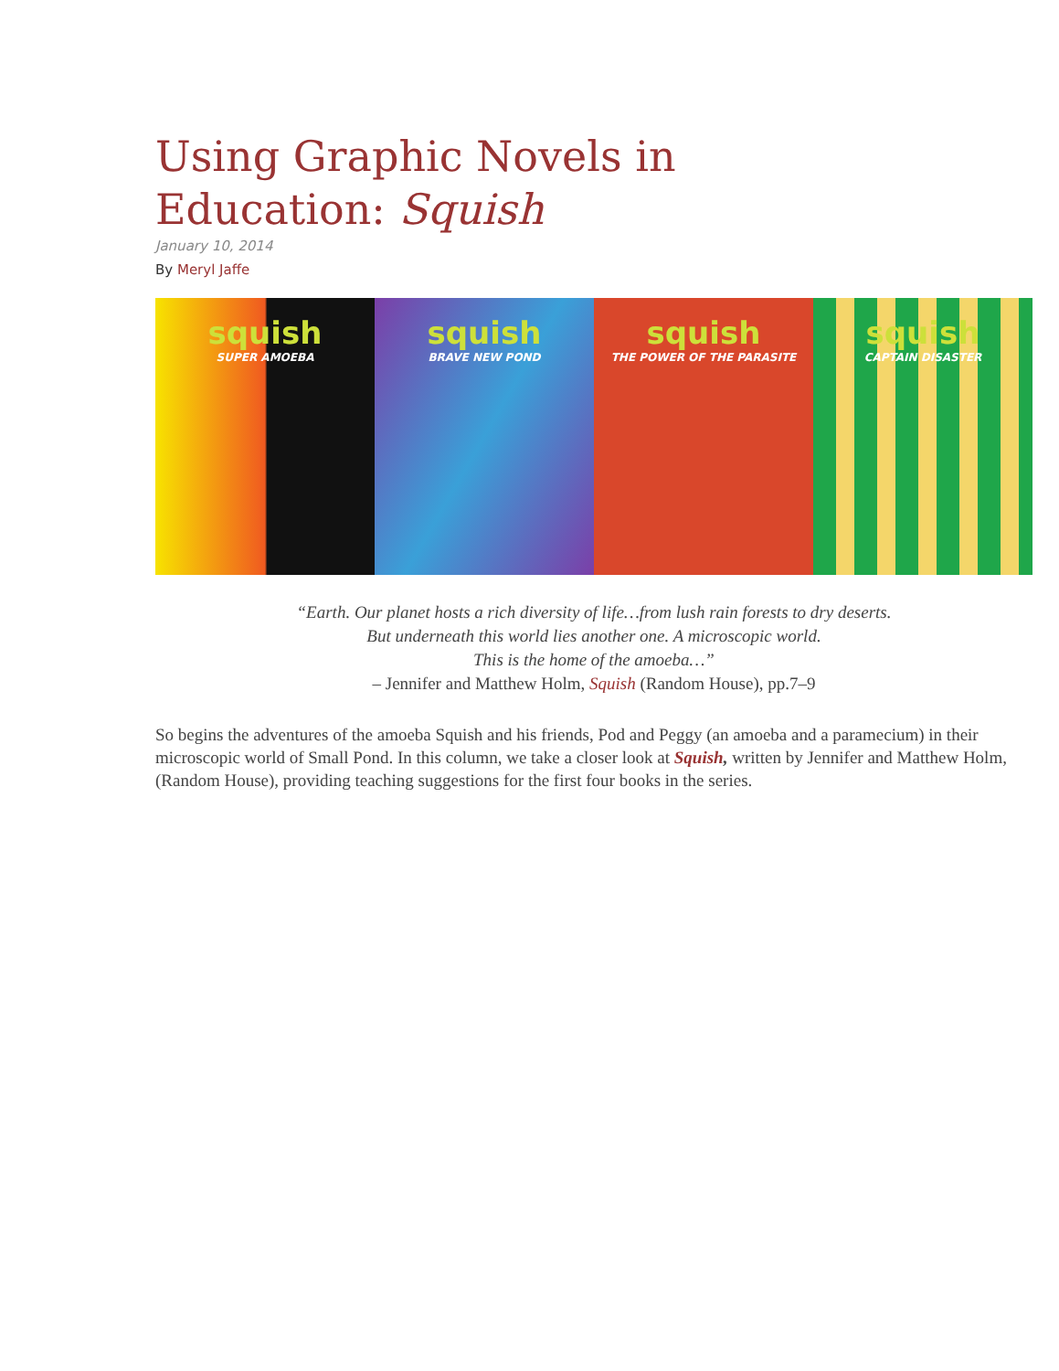Using Graphic Novels in
Education: Squish
January 10, 2014
By Meryl Jaffe
squish
SUPER AMOEBA
squish
BRAVE NEW POND
squish
THE POWER OF THE PARASITE
squish
CAPTAIN DISASTER
“Earth. Our planet hosts a rich diversity of life…from lush rain forests to dry deserts.
But underneath this world lies another one. A microscopic world.
This is the home of the amoeba…”
– Jennifer and Matthew Holm, Squish (Random House), pp.7–9
So begins the adventures of the amoeba Squish and his friends, Pod and Peggy (an amoeba and a paramecium) in their microscopic world of Small Pond. In this column, we take a closer look at Squish, written by Jennifer and Matthew Holm, (Random House), providing teaching suggestions for the first four books in the series.